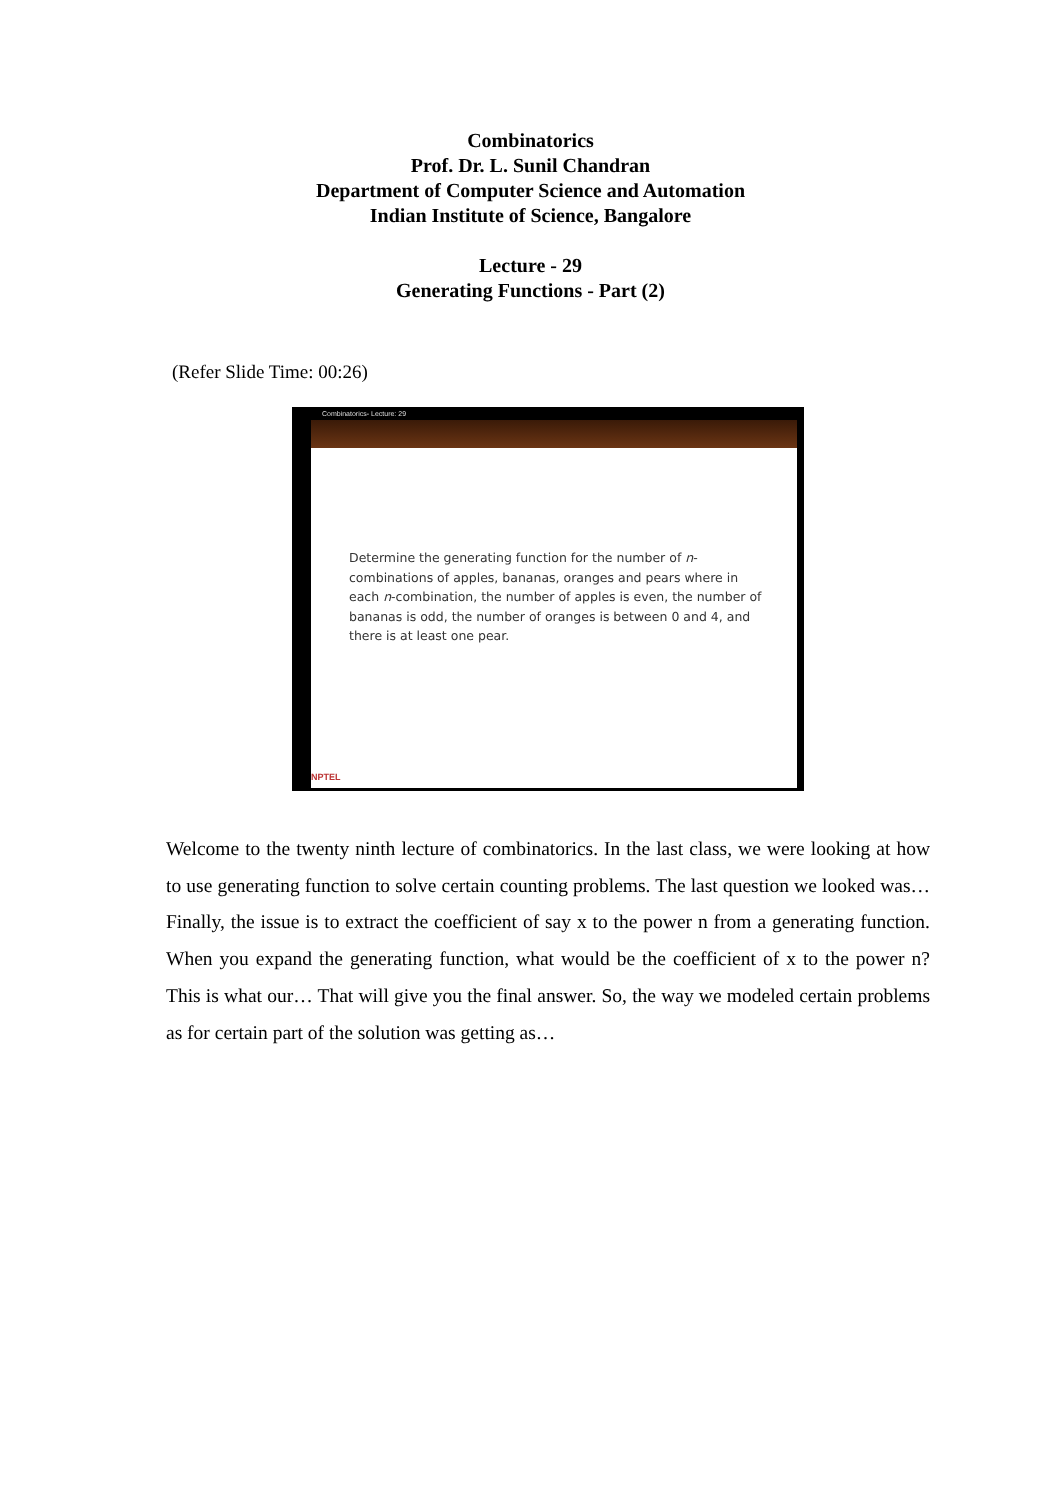Combinatorics
Prof. Dr. L. Sunil Chandran
Department of Computer Science and Automation
Indian Institute of Science, Bangalore
Lecture - 29
Generating Functions - Part (2)
(Refer Slide Time: 00:26)
Combinatorics- Lecture: 29
Determine the generating function for the number of n-combinations of apples, bananas, oranges and pears where in each n-combination, the number of apples is even, the number of bananas is odd, the number of oranges is between 0 and 4, and there is at least one pear.
NPTEL
Welcome to the twenty ninth lecture of combinatorics. In the last class, we were looking at how to use generating function to solve certain counting problems. The last question we looked was… Finally, the issue is to extract the coefficient of say x to the power n from a generating function. When you expand the generating function, what would be the coefficient of x to the power n? This is what our… That will give you the final answer. So, the way we modeled certain problems as for certain part of the solution was getting as…